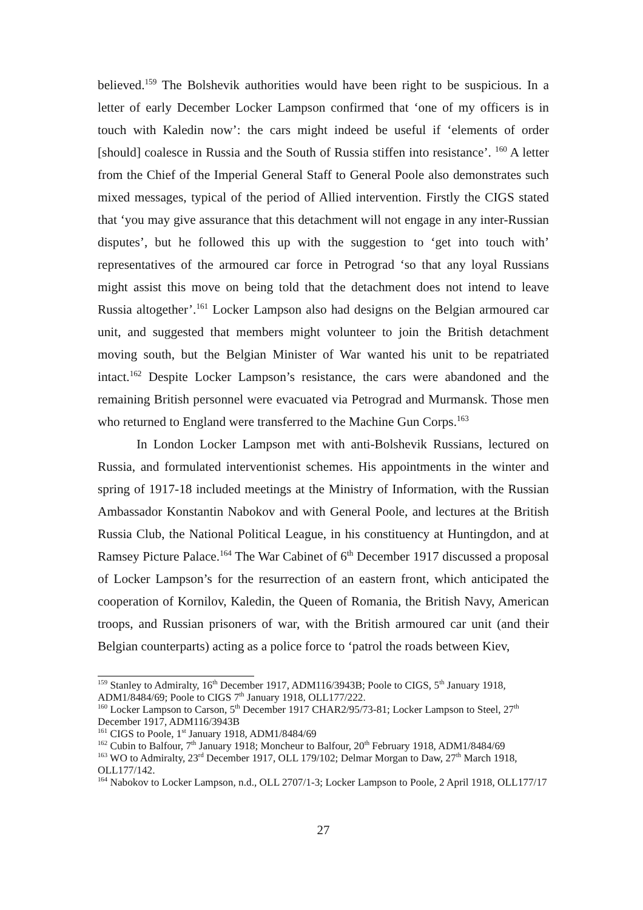believed.<sup>159</sup> The Bolshevik authorities would have been right to be suspicious. In a letter of early December Locker Lampson confirmed that ‘one of my officers is in touch with Kaledin now’: the cars might indeed be useful if ‘elements of order [should] coalesce in Russia and the South of Russia stiffen into resistance’. <sup>160</sup> A letter from the Chief of the Imperial General Staff to General Poole also demonstrates such mixed messages, typical of the period of Allied intervention. Firstly the CIGS stated that ‘you may give assurance that this detachment will not engage in any inter-Russian disputes’, but he followed this up with the suggestion to ‘get into touch with’ representatives of the armoured car force in Petrograd ‘so that any loyal Russians might assist this move on being told that the detachment does not intend to leave Russia altogether’.<sup>161</sup> Locker Lampson also had designs on the Belgian armoured car unit, and suggested that members might volunteer to join the British detachment moving south, but the Belgian Minister of War wanted his unit to be repatriated intact.<sup>162</sup> Despite Locker Lampson’s resistance, the cars were abandoned and the remaining British personnel were evacuated via Petrograd and Murmansk. Those men who returned to England were transferred to the Machine Gun Corps.<sup>163</sup>
In London Locker Lampson met with anti-Bolshevik Russians, lectured on Russia, and formulated interventionist schemes. His appointments in the winter and spring of 1917-18 included meetings at the Ministry of Information, with the Russian Ambassador Konstantin Nabokov and with General Poole, and lectures at the British Russia Club, the National Political League, in his constituency at Huntingdon, and at Ramsey Picture Palace.<sup>164</sup> The War Cabinet of 6<sup>th</sup> December 1917 discussed a proposal of Locker Lampson’s for the resurrection of an eastern front, which anticipated the cooperation of Kornilov, Kaledin, the Queen of Romania, the British Navy, American troops, and Russian prisoners of war, with the British armoured car unit (and their Belgian counterparts) acting as a police force to ‘patrol the roads between Kiev,
<sup>159</sup> Stanley to Admiralty, 16<sup>th</sup> December 1917, ADM116/3943B; Poole to CIGS, 5<sup>th</sup> January 1918, ADM1/8484/69; Poole to CIGS 7<sup>th</sup> January 1918, OLL177/222.
<sup>160</sup> Locker Lampson to Carson, 5<sup>th</sup> December 1917 CHAR2/95/73-81; Locker Lampson to Steel, 27<sup>th</sup> December 1917, ADM116/3943B
<sup>161</sup> CIGS to Poole, 1<sup>st</sup> January 1918, ADM1/8484/69
<sup>162</sup> Cubin to Balfour, 7<sup>th</sup> January 1918; Moncheur to Balfour, 20<sup>th</sup> February 1918, ADM1/8484/69
<sup>163</sup> WO to Admiralty, 23<sup>rd</sup> December 1917, OLL 179/102; Delmar Morgan to Daw, 27<sup>th</sup> March 1918, OLL177/142.
<sup>164</sup> Nabokov to Locker Lampson, n.d., OLL 2707/1-3; Locker Lampson to Poole, 2 April 1918, OLL177/17
27